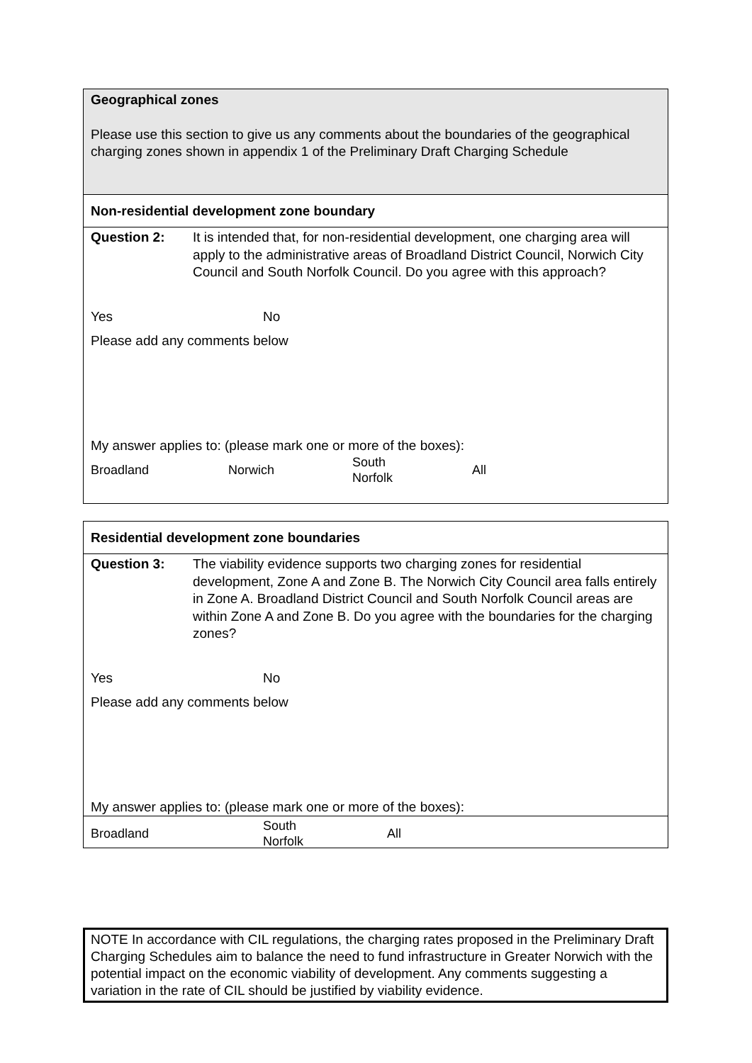Geographical zones
Please use this section to give us any comments about the boundaries of the geographical charging zones shown in appendix 1 of the Preliminary Draft Charging Schedule
Non-residential development zone boundary
Question 2: It is intended that, for non-residential development, one charging area will apply to the administrative areas of Broadland District Council, Norwich City Council and South Norfolk Council. Do you agree with this approach?
Yes No
Please add any comments below
My answer applies to: (please mark one or more of the boxes):
Broadland Norwich South
Norfolk All
Residential development zone boundaries
Question 3: The viability evidence supports two charging zones for residential development, Zone A and Zone B. The Norwich City Council area falls entirely in Zone A. Broadland District Council and South Norfolk Council areas are within Zone A and Zone B. Do you agree with the boundaries for the charging zones?
Yes No
Please add any comments below
My answer applies to: (please mark one or more of the boxes):
Broadland South
Norfolk All
NOTE In accordance with CIL regulations, the charging rates proposed in the Preliminary Draft Charging Schedules aim to balance the need to fund infrastructure in Greater Norwich with the potential impact on the economic viability of development. Any comments suggesting a variation in the rate of CIL should be justified by viability evidence.